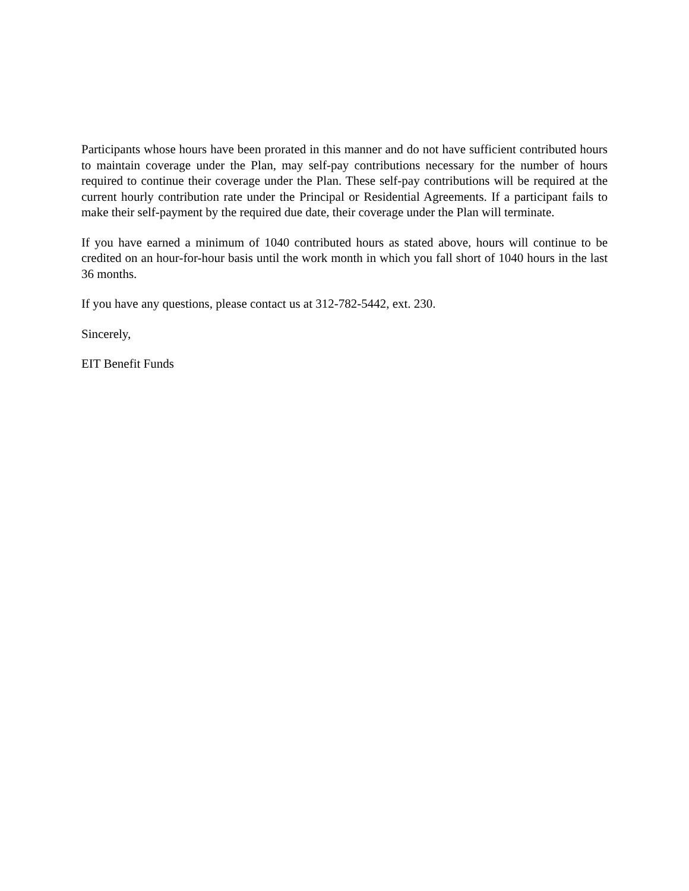Participants whose hours have been prorated in this manner and do not have sufficient contributed hours to maintain coverage under the Plan, may self-pay contributions necessary for the number of hours required to continue their coverage under the Plan. These self-pay contributions will be required at the current hourly contribution rate under the Principal or Residential Agreements. If a participant fails to make their self-payment by the required due date, their coverage under the Plan will terminate.
If you have earned a minimum of 1040 contributed hours as stated above, hours will continue to be credited on an hour-for-hour basis until the work month in which you fall short of 1040 hours in the last 36 months.
If you have any questions, please contact us at 312-782-5442, ext. 230.
Sincerely,
EIT Benefit Funds